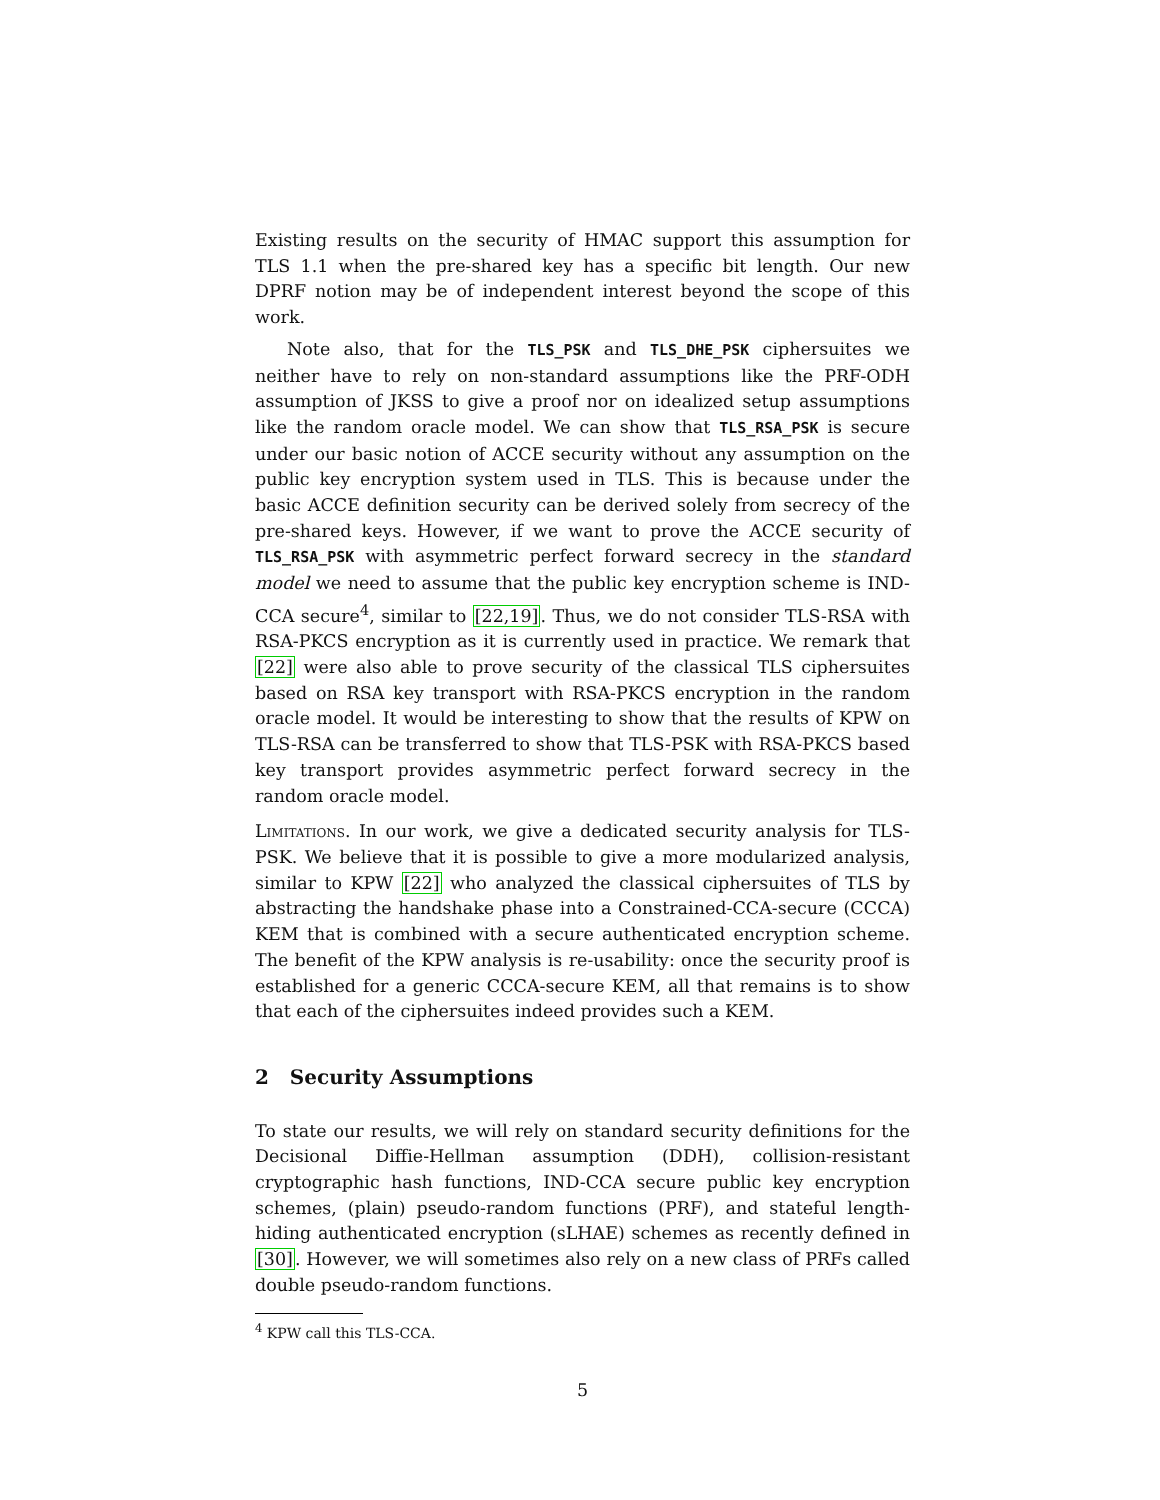Existing results on the security of HMAC support this assumption for TLS 1.1 when the pre-shared key has a specific bit length. Our new DPRF notion may be of independent interest beyond the scope of this work.
Note also, that for the TLS_PSK and TLS_DHE_PSK ciphersuites we neither have to rely on non-standard assumptions like the PRF-ODH assumption of JKSS to give a proof nor on idealized setup assumptions like the random oracle model. We can show that TLS_RSA_PSK is secure under our basic notion of ACCE security without any assumption on the public key encryption system used in TLS. This is because under the basic ACCE definition security can be derived solely from secrecy of the pre-shared keys. However, if we want to prove the ACCE security of TLS_RSA_PSK with asymmetric perfect forward secrecy in the standard model we need to assume that the public key encryption scheme is IND-CCA secure<sup>4</sup>, similar to [22,19]. Thus, we do not consider TLS-RSA with RSA-PKCS encryption as it is currently used in practice. We remark that [22] were also able to prove security of the classical TLS ciphersuites based on RSA key transport with RSA-PKCS encryption in the random oracle model. It would be interesting to show that the results of KPW on TLS-RSA can be transferred to show that TLS-PSK with RSA-PKCS based key transport provides asymmetric perfect forward secrecy in the random oracle model.
Limitations. In our work, we give a dedicated security analysis for TLS-PSK. We believe that it is possible to give a more modularized analysis, similar to KPW [22] who analyzed the classical ciphersuites of TLS by abstracting the handshake phase into a Constrained-CCA-secure (CCCA) KEM that is combined with a secure authenticated encryption scheme. The benefit of the KPW analysis is re-usability: once the security proof is established for a generic CCCA-secure KEM, all that remains is to show that each of the ciphersuites indeed provides such a KEM.
2 Security Assumptions
To state our results, we will rely on standard security definitions for the Decisional Diffie-Hellman assumption (DDH), collision-resistant cryptographic hash functions, IND-CCA secure public key encryption schemes, (plain) pseudo-random functions (PRF), and stateful length-hiding authenticated encryption (sLHAE) schemes as recently defined in [30]. However, we will sometimes also rely on a new class of PRFs called double pseudo-random functions.
<sup>4</sup> KPW call this TLS-CCA.
5